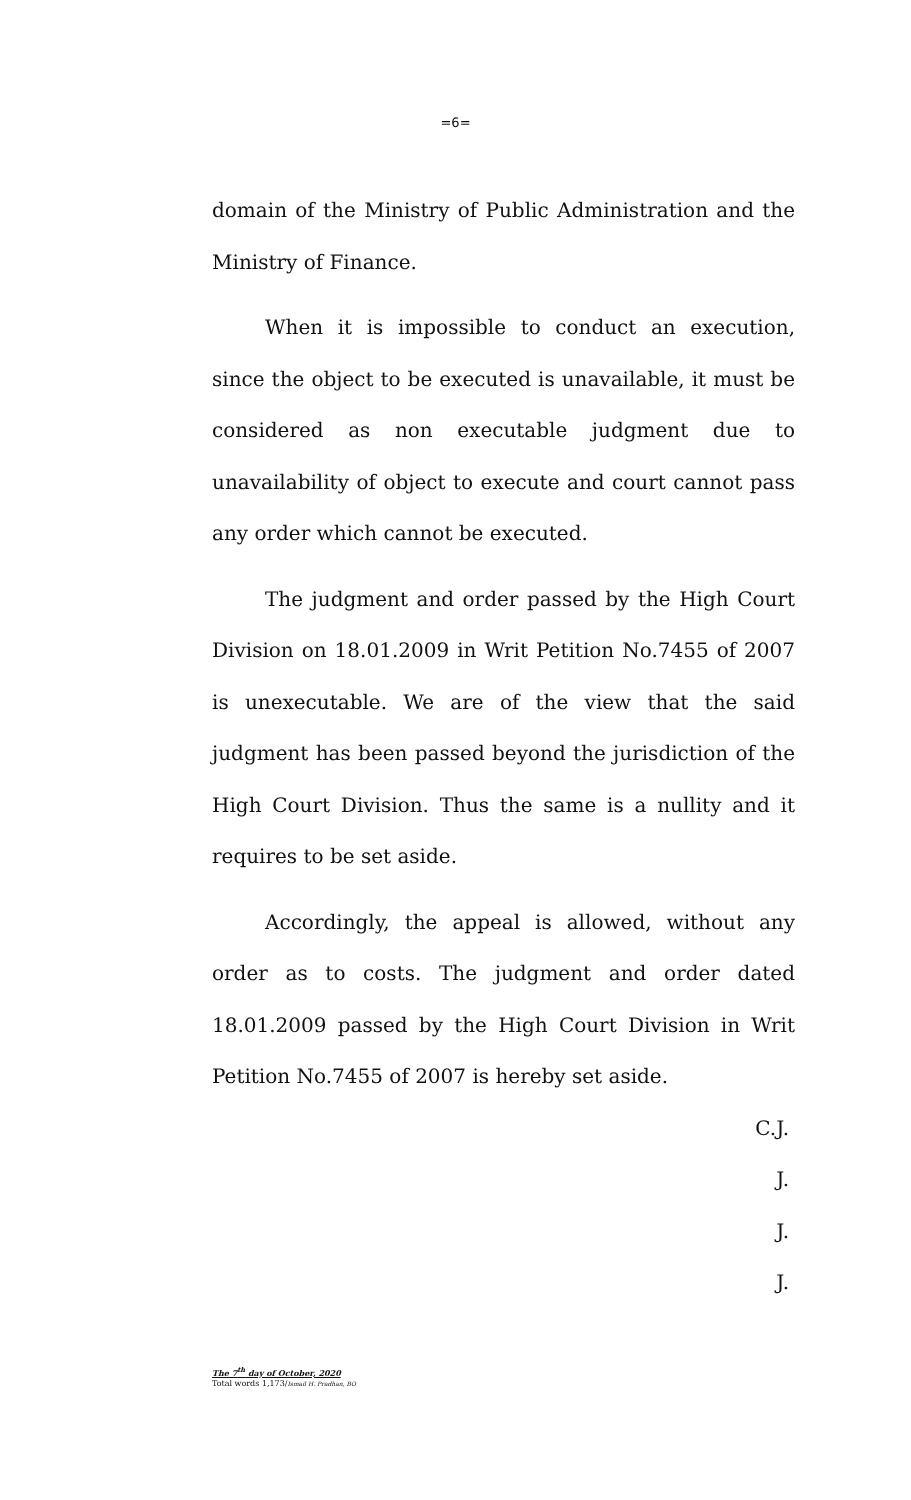=6=
domain of the Ministry of Public Administration and the Ministry of Finance.
When it is impossible to conduct an execution, since the object to be executed is unavailable, it must be considered as non executable judgment due to unavailability of object to execute and court cannot pass any order which cannot be executed.
The judgment and order passed by the High Court Division on 18.01.2009 in Writ Petition No.7455 of 2007 is unexecutable. We are of the view that the said judgment has been passed beyond the jurisdiction of the High Court Division. Thus the same is a nullity and it requires to be set aside.
Accordingly, the appeal is allowed, without any order as to costs. The judgment and order dated 18.01.2009 passed by the High Court Division in Writ Petition No.7455 of 2007 is hereby set aside.
C.J.
J.
J.
J.
The 7<sup>th</sup> day of October, 2020
Total words 1,173/Ismail H. Pradhan, BO